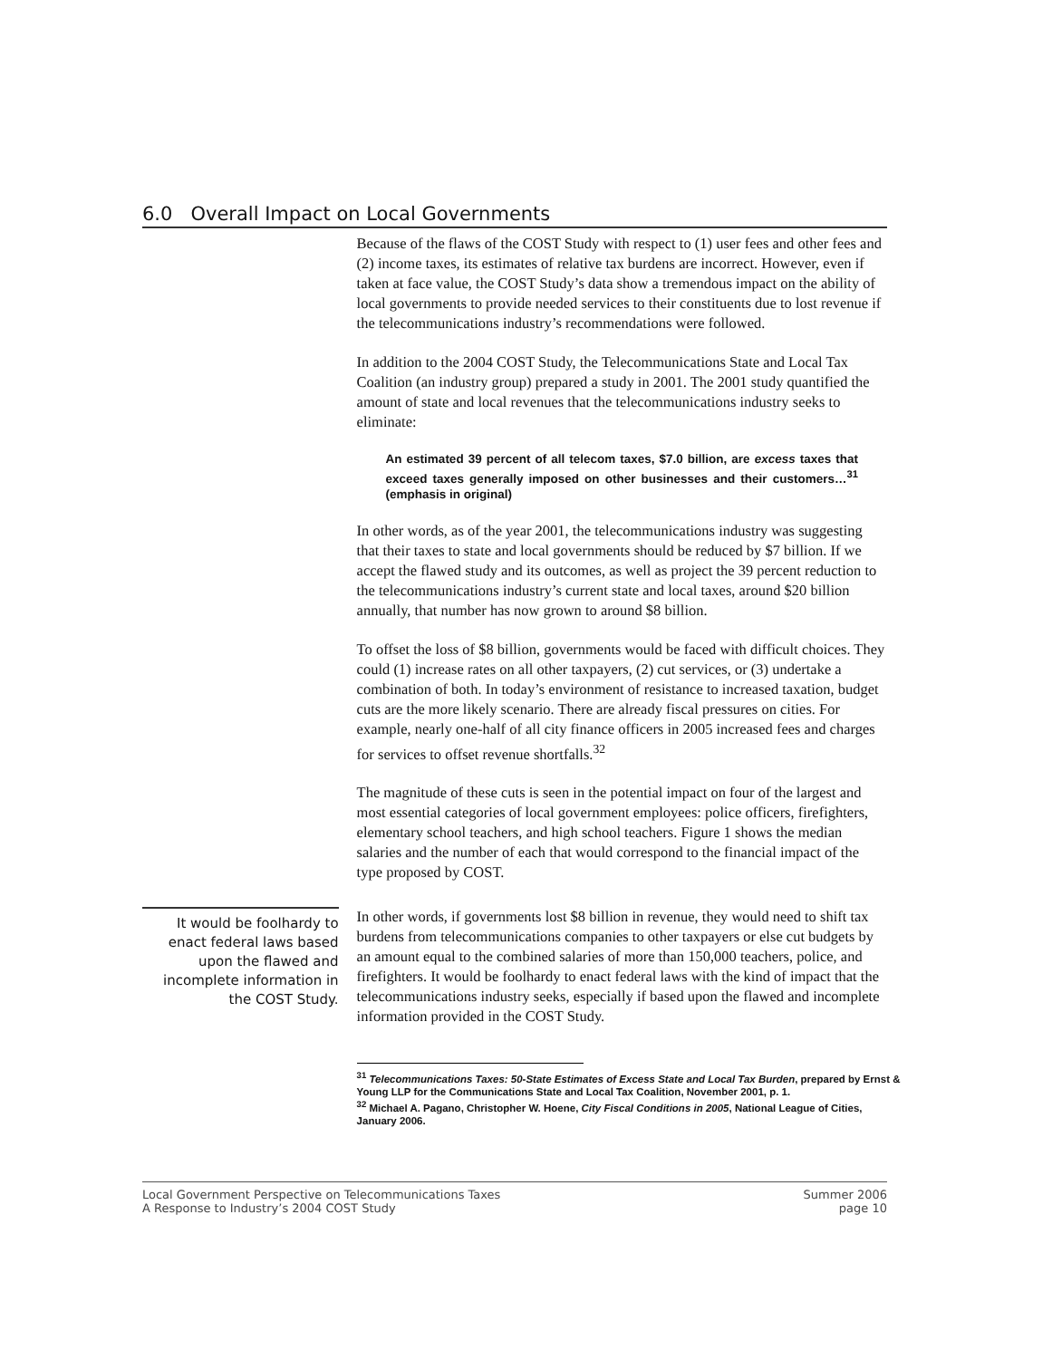6.0 Overall Impact on Local Governments
Because of the flaws of the COST Study with respect to (1) user fees and other fees and (2) income taxes, its estimates of relative tax burdens are incorrect. However, even if taken at face value, the COST Study’s data show a tremendous impact on the ability of local governments to provide needed services to their constituents due to lost revenue if the telecommunications industry’s recommendations were followed.
In addition to the 2004 COST Study, the Telecommunications State and Local Tax Coalition (an industry group) prepared a study in 2001. The 2001 study quantified the amount of state and local revenues that the telecommunications industry seeks to eliminate:
An estimated 39 percent of all telecom taxes, $7.0 billion, are excess taxes that exceed taxes generally imposed on other businesses and their customers…<sup>31</sup> (emphasis in original)
In other words, as of the year 2001, the telecommunications industry was suggesting that their taxes to state and local governments should be reduced by $7 billion. If we accept the flawed study and its outcomes, as well as project the 39 percent reduction to the telecommunications industry’s current state and local taxes, around $20 billion annually, that number has now grown to around $8 billion.
To offset the loss of $8 billion, governments would be faced with difficult choices. They could (1) increase rates on all other taxpayers, (2) cut services, or (3) undertake a combination of both. In today’s environment of resistance to increased taxation, budget cuts are the more likely scenario. There are already fiscal pressures on cities. For example, nearly one-half of all city finance officers in 2005 increased fees and charges for services to offset revenue shortfalls.<sup>32</sup>
The magnitude of these cuts is seen in the potential impact on four of the largest and most essential categories of local government employees: police officers, firefighters, elementary school teachers, and high school teachers. Figure 1 shows the median salaries and the number of each that would correspond to the financial impact of the type proposed by COST.
It would be foolhardy to enact federal laws based upon the flawed and incomplete information in the COST Study.
In other words, if governments lost $8 billion in revenue, they would need to shift tax burdens from telecommunications companies to other taxpayers or else cut budgets by an amount equal to the combined salaries of more than 150,000 teachers, police, and firefighters. It would be foolhardy to enact federal laws with the kind of impact that the telecommunications industry seeks, especially if based upon the flawed and incomplete information provided in the COST Study.
<sup>31</sup> Telecommunications Taxes: 50-State Estimates of Excess State and Local Tax Burden, prepared by Ernst & Young LLP for the Communications State and Local Tax Coalition, November 2001, p. 1.
<sup>32</sup> Michael A. Pagano, Christopher W. Hoene, City Fiscal Conditions in 2005, National League of Cities, January 2006.
Local Government Perspective on Telecommunications Taxes
A Response to Industry’s 2004 COST Study
Summer 2006
page 10